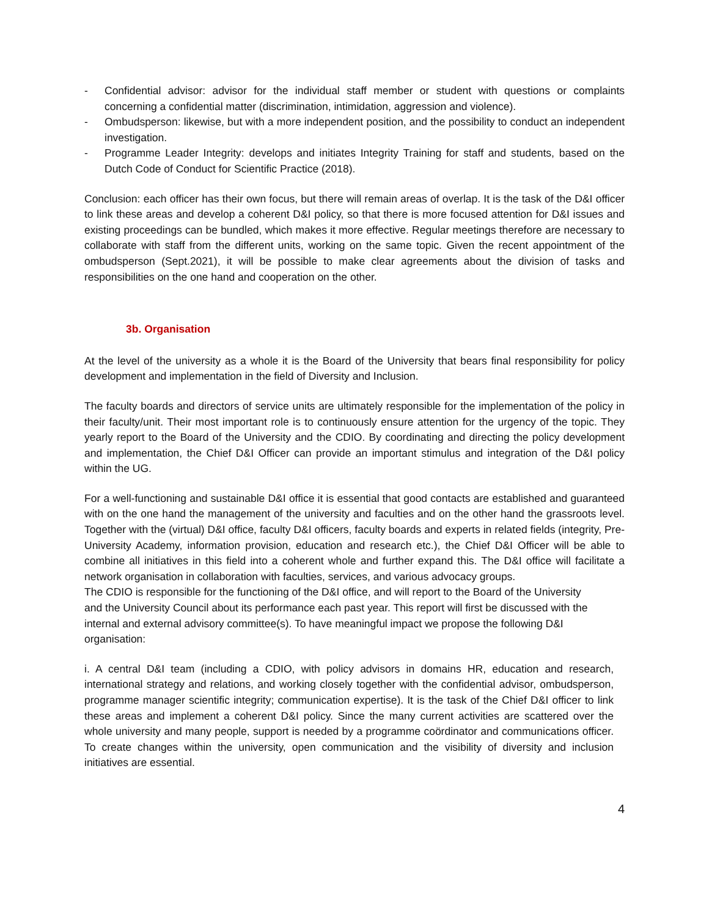- Confidential advisor: advisor for the individual staff member or student with questions or complaints concerning a confidential matter (discrimination, intimidation, aggression and violence).
- Ombudsperson: likewise, but with a more independent position, and the possibility to conduct an independent investigation.
- Programme Leader Integrity: develops and initiates Integrity Training for staff and students, based on the Dutch Code of Conduct for Scientific Practice (2018).
Conclusion: each officer has their own focus, but there will remain areas of overlap. It is the task of the D&I officer to link these areas and develop a coherent D&I policy, so that there is more focused attention for D&I issues and existing proceedings can be bundled, which makes it more effective. Regular meetings therefore are necessary to collaborate with staff from the different units, working on the same topic. Given the recent appointment of the ombudsperson (Sept.2021), it will be possible to make clear agreements about the division of tasks and responsibilities on the one hand and cooperation on the other.
3b. Organisation
At the level of the university as a whole it is the Board of the University that bears final responsibility for policy development and implementation in the field of Diversity and Inclusion.
The faculty boards and directors of service units are ultimately responsible for the implementation of the policy in their faculty/unit. Their most important role is to continuously ensure attention for the urgency of the topic. They yearly report to the Board of the University and the CDIO. By coordinating and directing the policy development and implementation, the Chief D&I Officer can provide an important stimulus and integration of the D&I policy within the UG.
For a well-functioning and sustainable D&I office it is essential that good contacts are established and guaranteed with on the one hand the management of the university and faculties and on the other hand the grassroots level. Together with the (virtual) D&I office, faculty D&I officers, faculty boards and experts in related fields (integrity, Pre-University Academy, information provision, education and research etc.), the Chief D&I Officer will be able to combine all initiatives in this field into a coherent whole and further expand this. The D&I office will facilitate a network organisation in collaboration with faculties, services, and various advocacy groups.
The CDIO is responsible for the functioning of the D&I office, and will report to the Board of the University and the University Council about its performance each past year. This report will first be discussed with the internal and external advisory committee(s). To have meaningful impact we propose the following D&I organisation:
i. A central D&I team (including a CDIO, with policy advisors in domains HR, education and research, international strategy and relations, and working closely together with the confidential advisor, ombudsperson, programme manager scientific integrity; communication expertise). It is the task of the Chief D&I officer to link these areas and implement a coherent D&I policy. Since the many current activities are scattered over the whole university and many people, support is needed by a programme coördinator and communications officer. To create changes within the university, open communication and the visibility of diversity and inclusion initiatives are essential.
4